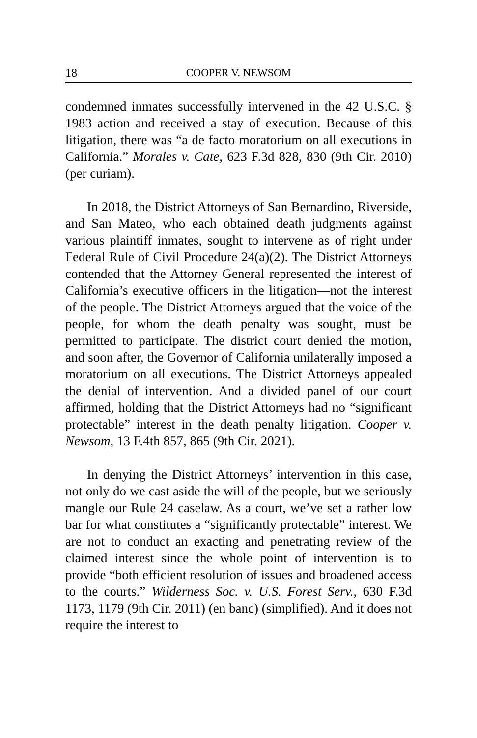18 COOPER V. NEWSOM
condemned inmates successfully intervened in the 42 U.S.C. § 1983 action and received a stay of execution. Because of this litigation, there was “a de facto moratorium on all executions in California.” Morales v. Cate, 623 F.3d 828, 830 (9th Cir. 2010) (per curiam).
In 2018, the District Attorneys of San Bernardino, Riverside, and San Mateo, who each obtained death judgments against various plaintiff inmates, sought to intervene as of right under Federal Rule of Civil Procedure 24(a)(2). The District Attorneys contended that the Attorney General represented the interest of California’s executive officers in the litigation—not the interest of the people. The District Attorneys argued that the voice of the people, for whom the death penalty was sought, must be permitted to participate. The district court denied the motion, and soon after, the Governor of California unilaterally imposed a moratorium on all executions. The District Attorneys appealed the denial of intervention. And a divided panel of our court affirmed, holding that the District Attorneys had no “significant protectable” interest in the death penalty litigation. Cooper v. Newsom, 13 F.4th 857, 865 (9th Cir. 2021).
In denying the District Attorneys’ intervention in this case, not only do we cast aside the will of the people, but we seriously mangle our Rule 24 caselaw. As a court, we’ve set a rather low bar for what constitutes a “significantly protectable” interest. We are not to conduct an exacting and penetrating review of the claimed interest since the whole point of intervention is to provide “both efficient resolution of issues and broadened access to the courts.” Wilderness Soc. v. U.S. Forest Serv., 630 F.3d 1173, 1179 (9th Cir. 2011) (en banc) (simplified). And it does not require the interest to